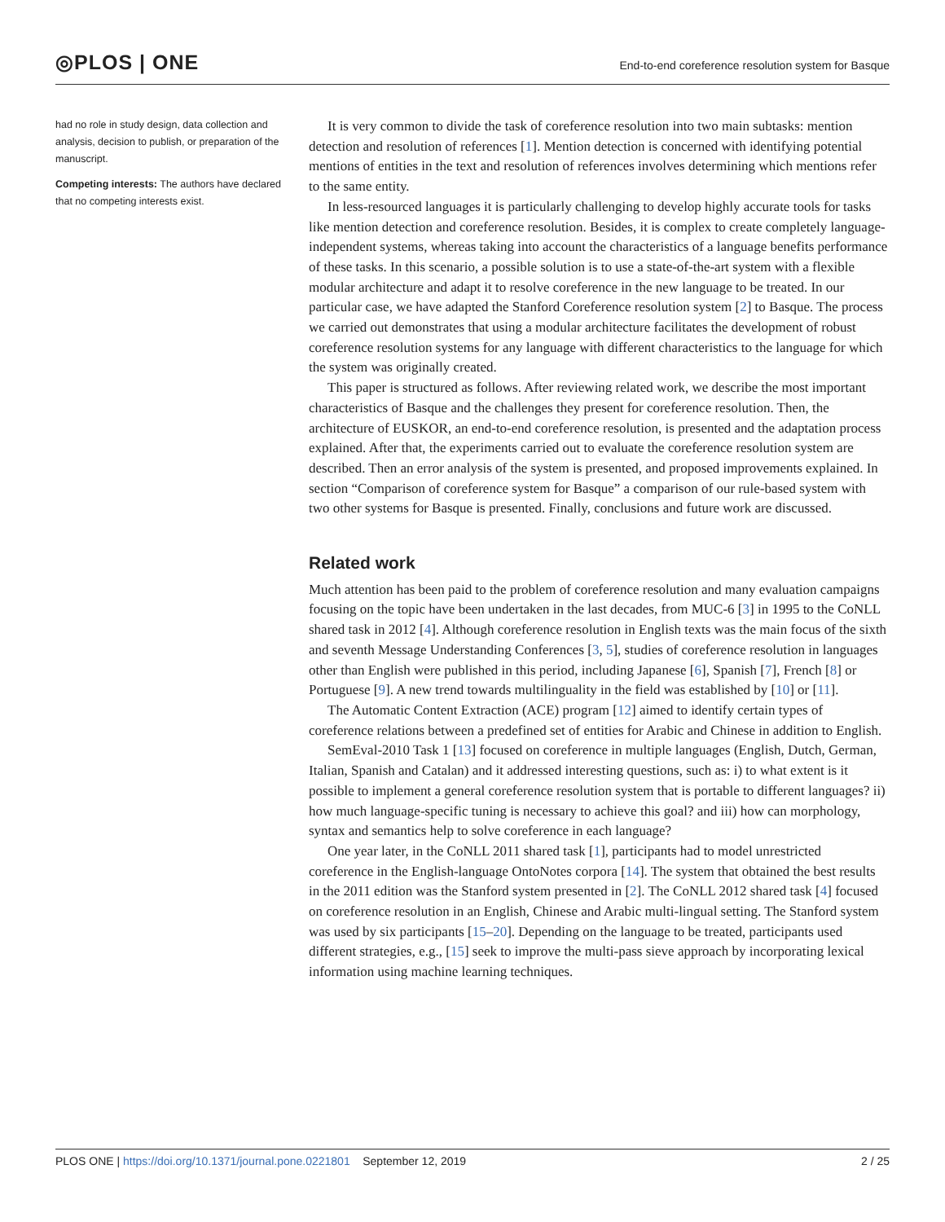◎PLOS | ONE
End-to-end coreference resolution system for Basque
had no role in study design, data collection and analysis, decision to publish, or preparation of the manuscript.
Competing interests: The authors have declared that no competing interests exist.
It is very common to divide the task of coreference resolution into two main subtasks: mention detection and resolution of references [1]. Mention detection is concerned with identifying potential mentions of entities in the text and resolution of references involves determining which mentions refer to the same entity.
In less-resourced languages it is particularly challenging to develop highly accurate tools for tasks like mention detection and coreference resolution. Besides, it is complex to create completely language-independent systems, whereas taking into account the characteristics of a language benefits performance of these tasks. In this scenario, a possible solution is to use a state-of-the-art system with a flexible modular architecture and adapt it to resolve coreference in the new language to be treated. In our particular case, we have adapted the Stanford Coreference resolution system [2] to Basque. The process we carried out demonstrates that using a modular architecture facilitates the development of robust coreference resolution systems for any language with different characteristics to the language for which the system was originally created.
This paper is structured as follows. After reviewing related work, we describe the most important characteristics of Basque and the challenges they present for coreference resolution. Then, the architecture of EUSKOR, an end-to-end coreference resolution, is presented and the adaptation process explained. After that, the experiments carried out to evaluate the coreference resolution system are described. Then an error analysis of the system is presented, and proposed improvements explained. In section “Comparison of coreference system for Basque” a comparison of our rule-based system with two other systems for Basque is presented. Finally, conclusions and future work are discussed.
Related work
Much attention has been paid to the problem of coreference resolution and many evaluation campaigns focusing on the topic have been undertaken in the last decades, from MUC-6 [3] in 1995 to the CoNLL shared task in 2012 [4]. Although coreference resolution in English texts was the main focus of the sixth and seventh Message Understanding Conferences [3, 5], studies of coreference resolution in languages other than English were published in this period, including Japanese [6], Spanish [7], French [8] or Portuguese [9]. A new trend towards multilinguality in the field was established by [10] or [11].
The Automatic Content Extraction (ACE) program [12] aimed to identify certain types of coreference relations between a predefined set of entities for Arabic and Chinese in addition to English.
SemEval-2010 Task 1 [13] focused on coreference in multiple languages (English, Dutch, German, Italian, Spanish and Catalan) and it addressed interesting questions, such as: i) to what extent is it possible to implement a general coreference resolution system that is portable to different languages? ii) how much language-specific tuning is necessary to achieve this goal? and iii) how can morphology, syntax and semantics help to solve coreference in each language?
One year later, in the CoNLL 2011 shared task [1], participants had to model unrestricted coreference in the English-language OntoNotes corpora [14]. The system that obtained the best results in the 2011 edition was the Stanford system presented in [2]. The CoNLL 2012 shared task [4] focused on coreference resolution in an English, Chinese and Arabic multi-lingual setting. The Stanford system was used by six participants [15–20]. Depending on the language to be treated, participants used different strategies, e.g., [15] seek to improve the multi-pass sieve approach by incorporating lexical information using machine learning techniques.
PLOS ONE | https://doi.org/10.1371/journal.pone.0221801 September 12, 2019
2 / 25